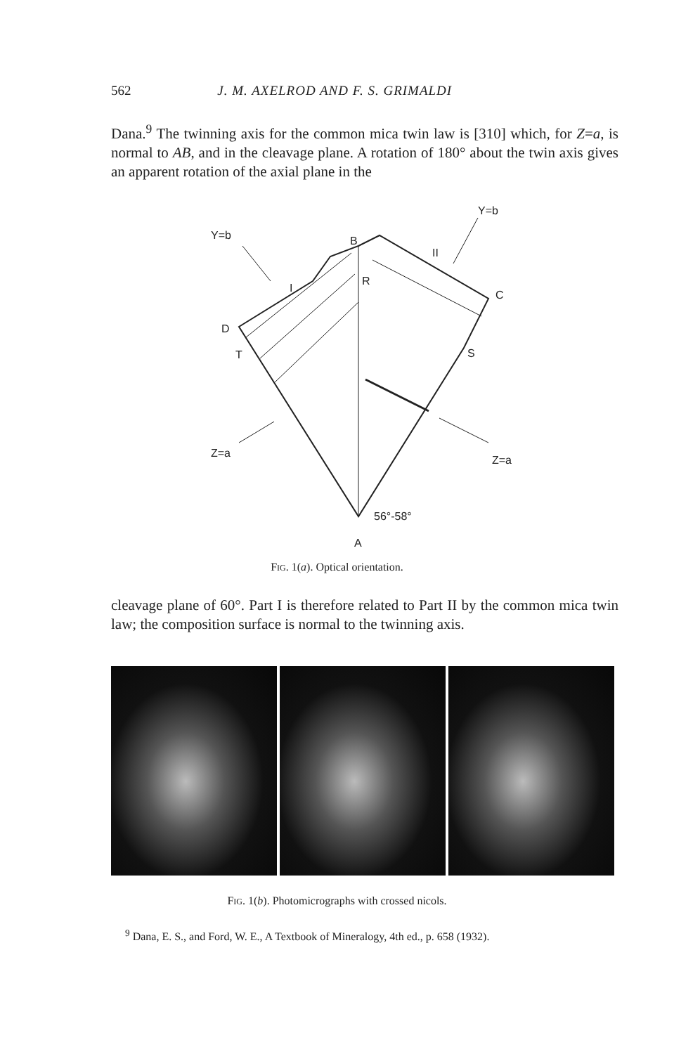562 J. M. AXELROD AND F. S. GRIMALDI
Dana.<sup>9</sup> The twinning axis for the common mica twin law is [310] which, for Z=a, is normal to AB, and in the cleavage plane. A rotation of 180° about the twin axis gives an apparent rotation of the axial plane in the
B
C
D
T
S
I
II
A
R
56°-58°
Y=b
Y=b
Z=a
Z=a
FIG. 1(a). Optical orientation.
cleavage plane of 60°. Part I is therefore related to Part II by the common mica twin law; the composition surface is normal to the twinning axis.
FIG. 1(b). Photomicrographs with crossed nicols.
<sup>9</sup> Dana, E. S., and Ford, W. E., A Textbook of Mineralogy, 4th ed., p. 658 (1932).